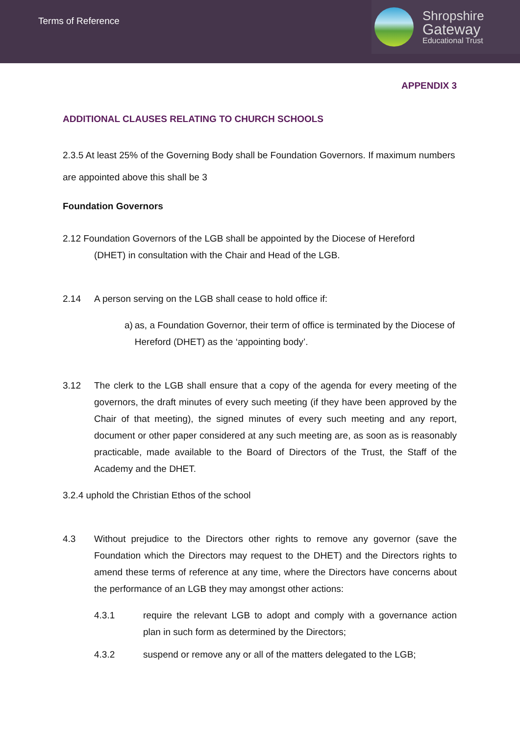Terms of Reference
Shropshire
Gateway
Educational Trust
APPENDIX 3
ADDITIONAL CLAUSES RELATING TO CHURCH SCHOOLS
2.3.5 At least 25% of the Governing Body shall be Foundation Governors. If maximum numbers are appointed above this shall be 3
Foundation Governors
2.12 Foundation Governors of the LGB shall be appointed by the Diocese of Hereford
(DHET) in consultation with the Chair and Head of the LGB.
2.14 A person serving on the LGB shall cease to hold office if:
a) as, a Foundation Governor, their term of office is terminated by the Diocese of Hereford (DHET) as the ‘appointing body’.
3.12 The clerk to the LGB shall ensure that a copy of the agenda for every meeting of the governors, the draft minutes of every such meeting (if they have been approved by the Chair of that meeting), the signed minutes of every such meeting and any report, document or other paper considered at any such meeting are, as soon as is reasonably practicable, made available to the Board of Directors of the Trust, the Staff of the Academy and the DHET.
3.2.4 uphold the Christian Ethos of the school
4.3 Without prejudice to the Directors other rights to remove any governor (save the Foundation which the Directors may request to the DHET) and the Directors rights to amend these terms of reference at any time, where the Directors have concerns about the performance of an LGB they may amongst other actions:
4.3.1 require the relevant LGB to adopt and comply with a governance action plan in such form as determined by the Directors;
4.3.2 suspend or remove any or all of the matters delegated to the LGB;